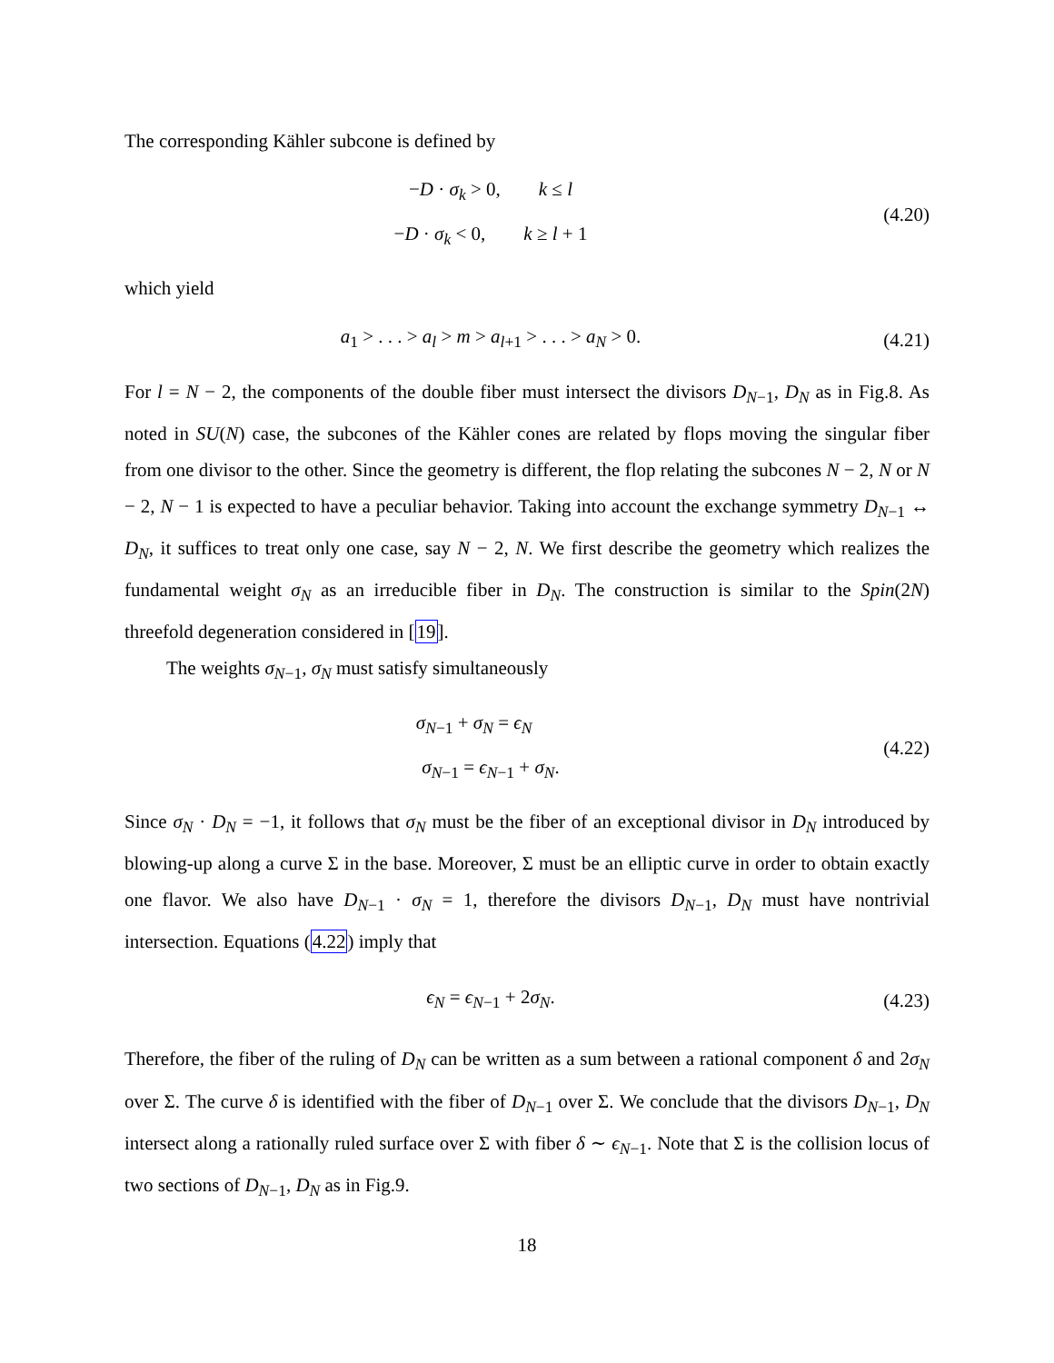The corresponding Kähler subcone is defined by
−D · σ<sub>k</sub> > 0, k ≤ l
−D · σ<sub>k</sub> < 0, k ≥ l + 1
(4.20)
which yield
a<sub>1</sub> > . . . > a<sub>l</sub> > m > a<sub>l+1</sub> > . . . > a<sub>N</sub> > 0.
(4.21)
For l = N − 2, the components of the double fiber must intersect the divisors D<sub>N−1</sub>, D<sub>N</sub> as in Fig.8. As noted in SU(N) case, the subcones of the Kähler cones are related by flops moving the singular fiber from one divisor to the other. Since the geometry is different, the flop relating the subcones N − 2, N or N − 2, N − 1 is expected to have a peculiar behavior. Taking into account the exchange symmetry D<sub>N−1</sub> ↔ D<sub>N</sub>, it suffices to treat only one case, say N − 2, N. We first describe the geometry which realizes the fundamental weight σ<sub>N</sub> as an irreducible fiber in D<sub>N</sub>. The construction is similar to the Spin(2N) threefold degeneration considered in [19].
The weights σ<sub>N−1</sub>, σ<sub>N</sub> must satisfy simultaneously
σ<sub>N−1</sub> + σ<sub>N</sub> = ϵ<sub>N</sub>
σ<sub>N−1</sub> = ϵ<sub>N−1</sub> + σ<sub>N</sub>.
(4.22)
Since σ<sub>N</sub> · D<sub>N</sub> = −1, it follows that σ<sub>N</sub> must be the fiber of an exceptional divisor in D<sub>N</sub> introduced by blowing-up along a curve Σ in the base. Moreover, Σ must be an elliptic curve in order to obtain exactly one flavor. We also have D<sub>N−1</sub> · σ<sub>N</sub> = 1, therefore the divisors D<sub>N−1</sub>, D<sub>N</sub> must have nontrivial intersection. Equations (4.22) imply that
ϵ<sub>N</sub> = ϵ<sub>N−1</sub> + 2σ<sub>N</sub>.
(4.23)
Therefore, the fiber of the ruling of D<sub>N</sub> can be written as a sum between a rational component δ and 2σ<sub>N</sub> over Σ. The curve δ is identified with the fiber of D<sub>N−1</sub> over Σ. We conclude that the divisors D<sub>N−1</sub>, D<sub>N</sub> intersect along a rationally ruled surface over Σ with fiber δ ∼ ϵ<sub>N−1</sub>. Note that Σ is the collision locus of two sections of D<sub>N−1</sub>, D<sub>N</sub> as in Fig.9.
18